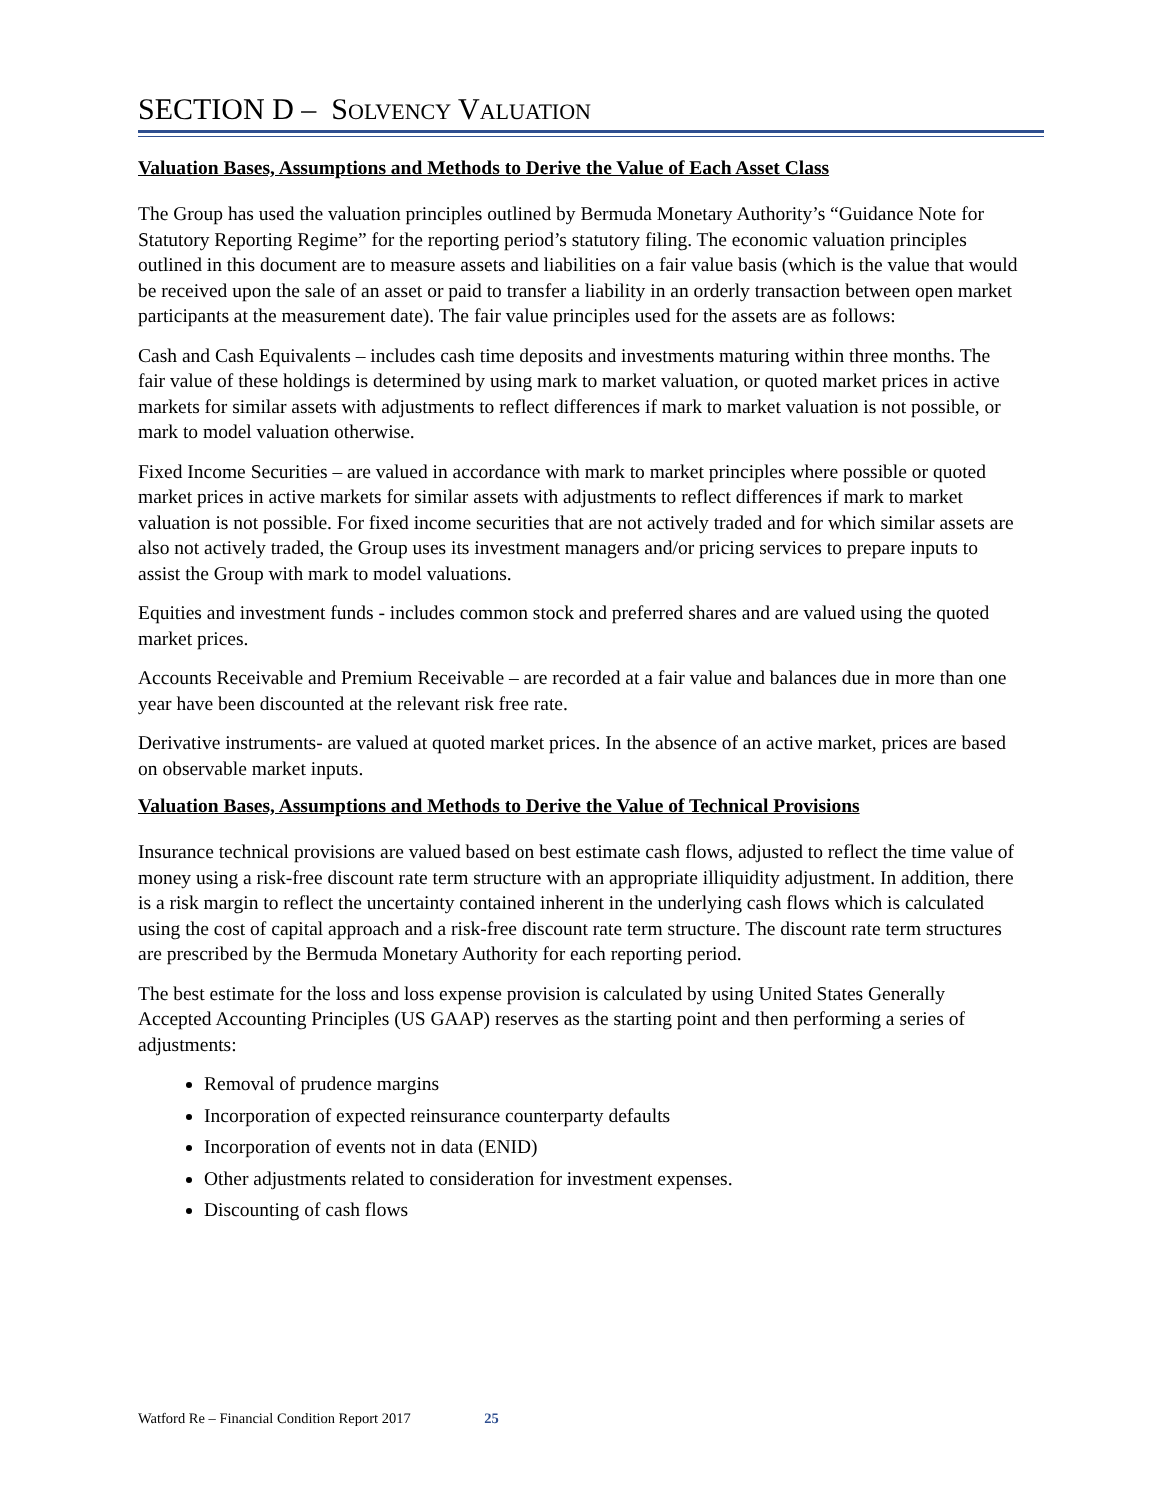SECTION D – SOLVENCY VALUATION
Valuation Bases, Assumptions and Methods to Derive the Value of Each Asset Class
The Group has used the valuation principles outlined by Bermuda Monetary Authority’s “Guidance Note for Statutory Reporting Regime” for the reporting period’s statutory filing. The economic valuation principles outlined in this document are to measure assets and liabilities on a fair value basis (which is the value that would be received upon the sale of an asset or paid to transfer a liability in an orderly transaction between open market participants at the measurement date). The fair value principles used for the assets are as follows:
Cash and Cash Equivalents – includes cash time deposits and investments maturing within three months. The fair value of these holdings is determined by using mark to market valuation, or quoted market prices in active markets for similar assets with adjustments to reflect differences if mark to market valuation is not possible, or mark to model valuation otherwise.
Fixed Income Securities – are valued in accordance with mark to market principles where possible or quoted market prices in active markets for similar assets with adjustments to reflect differences if mark to market valuation is not possible. For fixed income securities that are not actively traded and for which similar assets are also not actively traded, the Group uses its investment managers and/or pricing services to prepare inputs to assist the Group with mark to model valuations.
Equities and investment funds - includes common stock and preferred shares and are valued using the quoted market prices.
Accounts Receivable and Premium Receivable – are recorded at a fair value and balances due in more than one year have been discounted at the relevant risk free rate.
Derivative instruments- are valued at quoted market prices. In the absence of an active market, prices are based on observable market inputs.
Valuation Bases, Assumptions and Methods to Derive the Value of Technical Provisions
Insurance technical provisions are valued based on best estimate cash flows, adjusted to reflect the time value of money using a risk-free discount rate term structure with an appropriate illiquidity adjustment. In addition, there is a risk margin to reflect the uncertainty contained inherent in the underlying cash flows which is calculated using the cost of capital approach and a risk-free discount rate term structure. The discount rate term structures are prescribed by the Bermuda Monetary Authority for each reporting period.
The best estimate for the loss and loss expense provision is calculated by using United States Generally Accepted Accounting Principles (US GAAP) reserves as the starting point and then performing a series of adjustments:
Removal of prudence margins
Incorporation of expected reinsurance counterparty defaults
Incorporation of events not in data (ENID)
Other adjustments related to consideration for investment expenses.
Discounting of cash flows
Watford Re – Financial Condition Report 2017 25